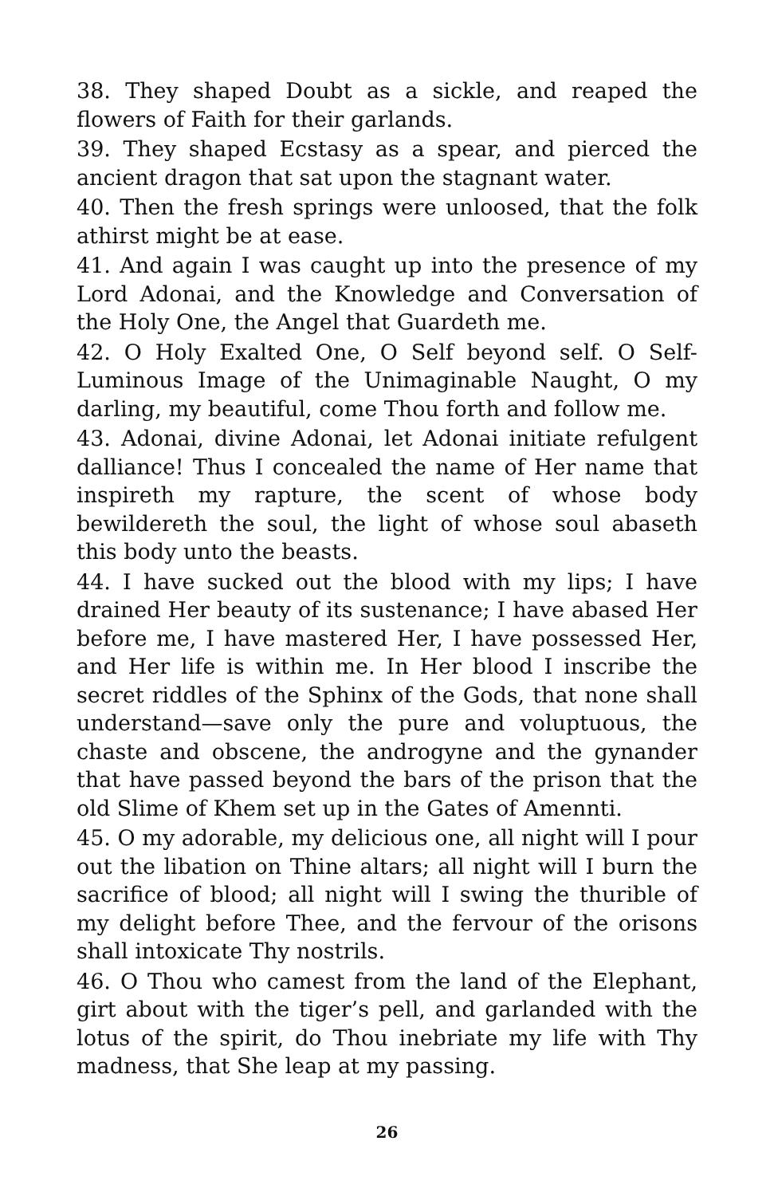38. They shaped Doubt as a sickle, and reaped the flowers of Faith for their garlands.
39. They shaped Ecstasy as a spear, and pierced the ancient dragon that sat upon the stagnant water.
40. Then the fresh springs were unloosed, that the folk athirst might be at ease.
41. And again I was caught up into the presence of my Lord Adonai, and the Knowledge and Conversation of the Holy One, the Angel that Guardeth me.
42. O Holy Exalted One, O Self beyond self. O Self-Luminous Image of the Unimaginable Naught, O my darling, my beautiful, come Thou forth and follow me.
43. Adonai, divine Adonai, let Adonai initiate refulgent dalliance! Thus I concealed the name of Her name that inspireth my rapture, the scent of whose body bewildereth the soul, the light of whose soul abaseth this body unto the beasts.
44. I have sucked out the blood with my lips; I have drained Her beauty of its sustenance; I have abased Her before me, I have mastered Her, I have possessed Her, and Her life is within me. In Her blood I inscribe the secret riddles of the Sphinx of the Gods, that none shall understand—save only the pure and voluptuous, the chaste and obscene, the androgyne and the gynander that have passed beyond the bars of the prison that the old Slime of Khem set up in the Gates of Amennti.
45. O my adorable, my delicious one, all night will I pour out the libation on Thine altars; all night will I burn the sacrifice of blood; all night will I swing the thurible of my delight before Thee, and the fervour of the orisons shall intoxicate Thy nostrils.
46. O Thou who camest from the land of the Elephant, girt about with the tiger’s pell, and garlanded with the lotus of the spirit, do Thou inebriate my life with Thy madness, that She leap at my passing.
26